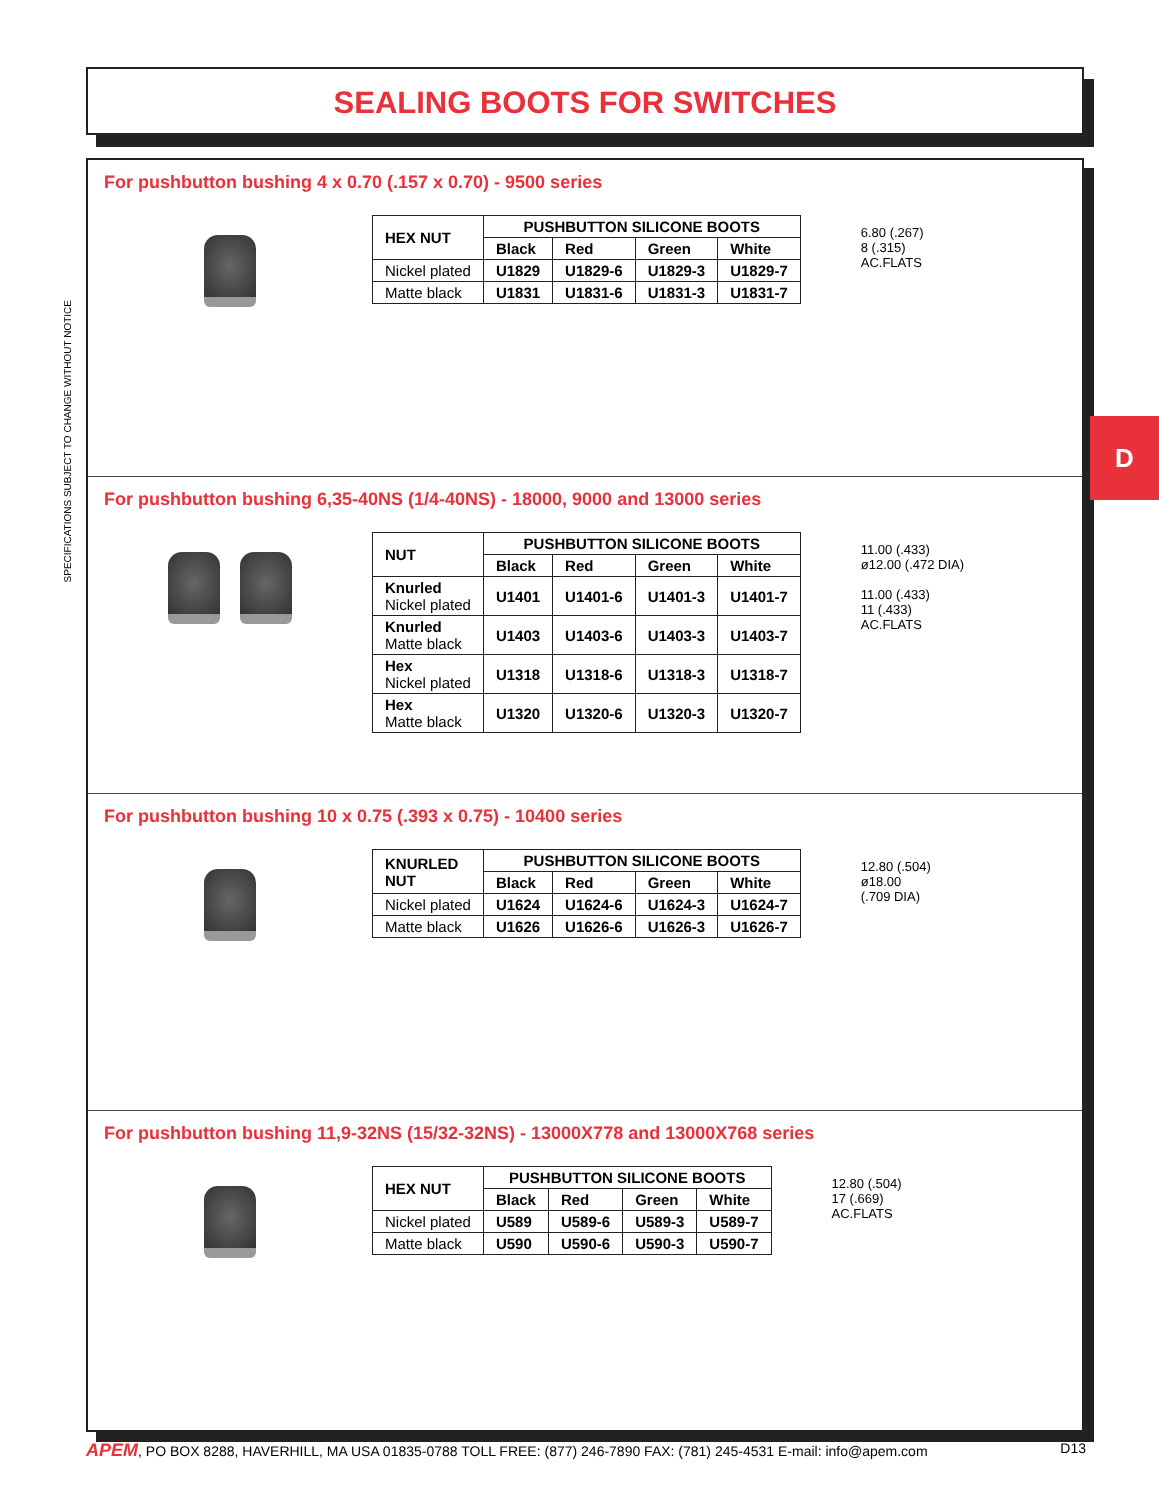SEALING BOOTS FOR SWITCHES
SPECIFICATIONS SUBJECT TO CHANGE WITHOUT NOTICE
For pushbutton bushing 4 x 0.70 (.157 x 0.70) - 9500 series
| HEX NUT | PUSHBUTTON SILICONE BOOTS | | | |
| --- | --- | --- | --- | --- |
| | Black | Red | Green | White |
| Nickel plated | U1829 | U1829-6 | U1829-3 | U1829-7 |
| Matte black | U1831 | U1831-6 | U1831-3 | U1831-7 |
6.80 (.267)
8 (.315)
AC.FLATS
For pushbutton bushing 6,35-40NS (1/4-40NS) - 18000, 9000 and 13000 series
| NUT | PUSHBUTTON SILICONE BOOTS | | | |
| --- | --- | --- | --- | --- |
| | Black | Red | Green | White |
| Knurled Nickel plated | U1401 | U1401-6 | U1401-3 | U1401-7 |
| Knurled Matte black | U1403 | U1403-6 | U1403-3 | U1403-7 |
| Hex Nickel plated | U1318 | U1318-6 | U1318-3 | U1318-7 |
| Hex Matte black | U1320 | U1320-6 | U1320-3 | U1320-7 |
11.00 (.433)
ø12.00 (.472 DIA)
11.00 (.433)
11 (.433)
AC.FLATS
For pushbutton bushing 10 x 0.75 (.393 x 0.75) - 10400 series
| KNURLED NUT | PUSHBUTTON SILICONE BOOTS | | | |
| --- | --- | --- | --- | --- |
| | Black | Red | Green | White |
| Nickel plated | U1624 | U1624-6 | U1624-3 | U1624-7 |
| Matte black | U1626 | U1626-6 | U1626-3 | U1626-7 |
12.80 (.504)
ø18.00
(.709 DIA)
For pushbutton bushing 11,9-32NS (15/32-32NS) - 13000X778 and 13000X768 series
| HEX NUT | PUSHBUTTON SILICONE BOOTS | | | |
| --- | --- | --- | --- | --- |
| | Black | Red | Green | White |
| Nickel plated | U589 | U589-6 | U589-3 | U589-7 |
| Matte black | U590 | U590-6 | U590-3 | U590-7 |
12.80 (.504)
17 (.669)
AC.FLATS
D
APEM, PO BOX 8288, HAVERHILL, MA USA 01835-0788 TOLL FREE: (877) 246-7890 FAX: (781) 245-4531 E-mail: info@apem.com D13